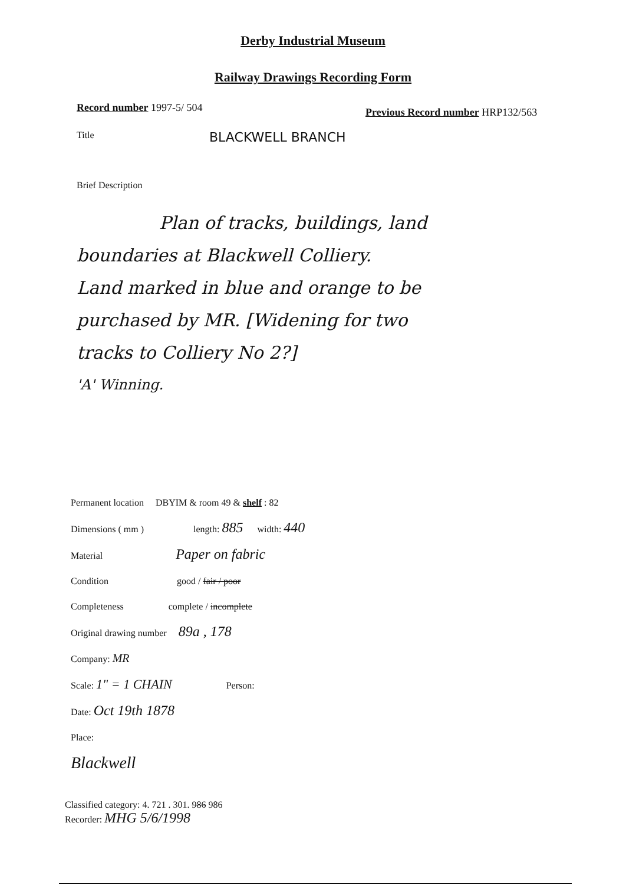Derby Industrial Museum
Railway Drawings Recording Form
Record number 1997-5/ 504
Previous Record number HRP132/563
Title BLACKWELL BRANCH
Brief Description
Plan of tracks, buildings, land
boundaries at Blackwell Colliery.
Land marked in blue and orange to be
purchased by MR. [Widening for two
tracks to Colliery No 2?]
'A' Winning.
Permanent location DBYIM & room 49 & shelf : 82
Dimensions ( mm ) length: 885 width: 440
Material Paper on fabric
Condition good / fair / poor
Completeness complete / incomplete
Original drawing number 89a , 178
Company: MR
Scale: 1" = 1 CHAIN Person:
Date: Oct 19th 1878
Place:
Blackwell
Classified category: 4. 721 . 301. 986 986
Recorder: MHG 5/6/1998